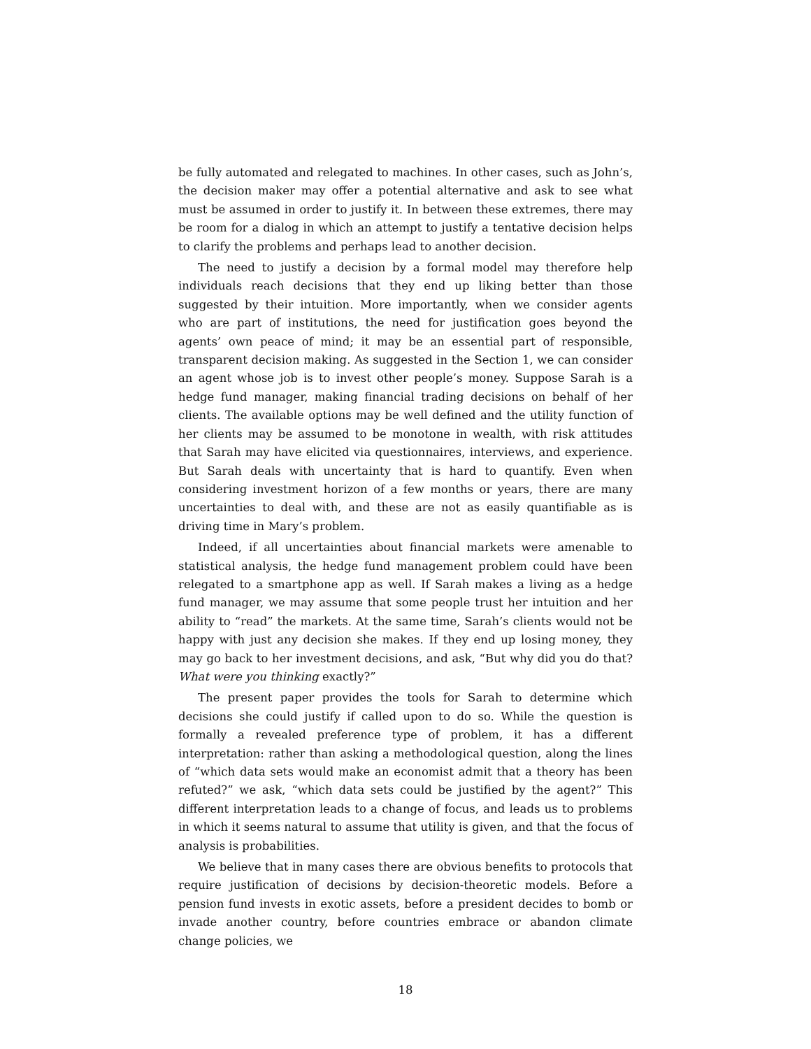be fully automated and relegated to machines. In other cases, such as John’s, the decision maker may offer a potential alternative and ask to see what must be assumed in order to justify it. In between these extremes, there may be room for a dialog in which an attempt to justify a tentative decision helps to clarify the problems and perhaps lead to another decision.
The need to justify a decision by a formal model may therefore help individuals reach decisions that they end up liking better than those suggested by their intuition. More importantly, when we consider agents who are part of institutions, the need for justification goes beyond the agents’ own peace of mind; it may be an essential part of responsible, transparent decision making. As suggested in the Section 1, we can consider an agent whose job is to invest other people’s money. Suppose Sarah is a hedge fund manager, making financial trading decisions on behalf of her clients. The available options may be well defined and the utility function of her clients may be assumed to be monotone in wealth, with risk attitudes that Sarah may have elicited via questionnaires, interviews, and experience. But Sarah deals with uncertainty that is hard to quantify. Even when considering investment horizon of a few months or years, there are many uncertainties to deal with, and these are not as easily quantifiable as is driving time in Mary’s problem.
Indeed, if all uncertainties about financial markets were amenable to statistical analysis, the hedge fund management problem could have been relegated to a smartphone app as well. If Sarah makes a living as a hedge fund manager, we may assume that some people trust her intuition and her ability to “read” the markets. At the same time, Sarah’s clients would not be happy with just any decision she makes. If they end up losing money, they may go back to her investment decisions, and ask, “But why did you do that? What were you thinking exactly?”
The present paper provides the tools for Sarah to determine which decisions she could justify if called upon to do so. While the question is formally a revealed preference type of problem, it has a different interpretation: rather than asking a methodological question, along the lines of “which data sets would make an economist admit that a theory has been refuted?” we ask, “which data sets could be justified by the agent?” This different interpretation leads to a change of focus, and leads us to problems in which it seems natural to assume that utility is given, and that the focus of analysis is probabilities.
We believe that in many cases there are obvious benefits to protocols that require justification of decisions by decision-theoretic models. Before a pension fund invests in exotic assets, before a president decides to bomb or invade another country, before countries embrace or abandon climate change policies, we
18